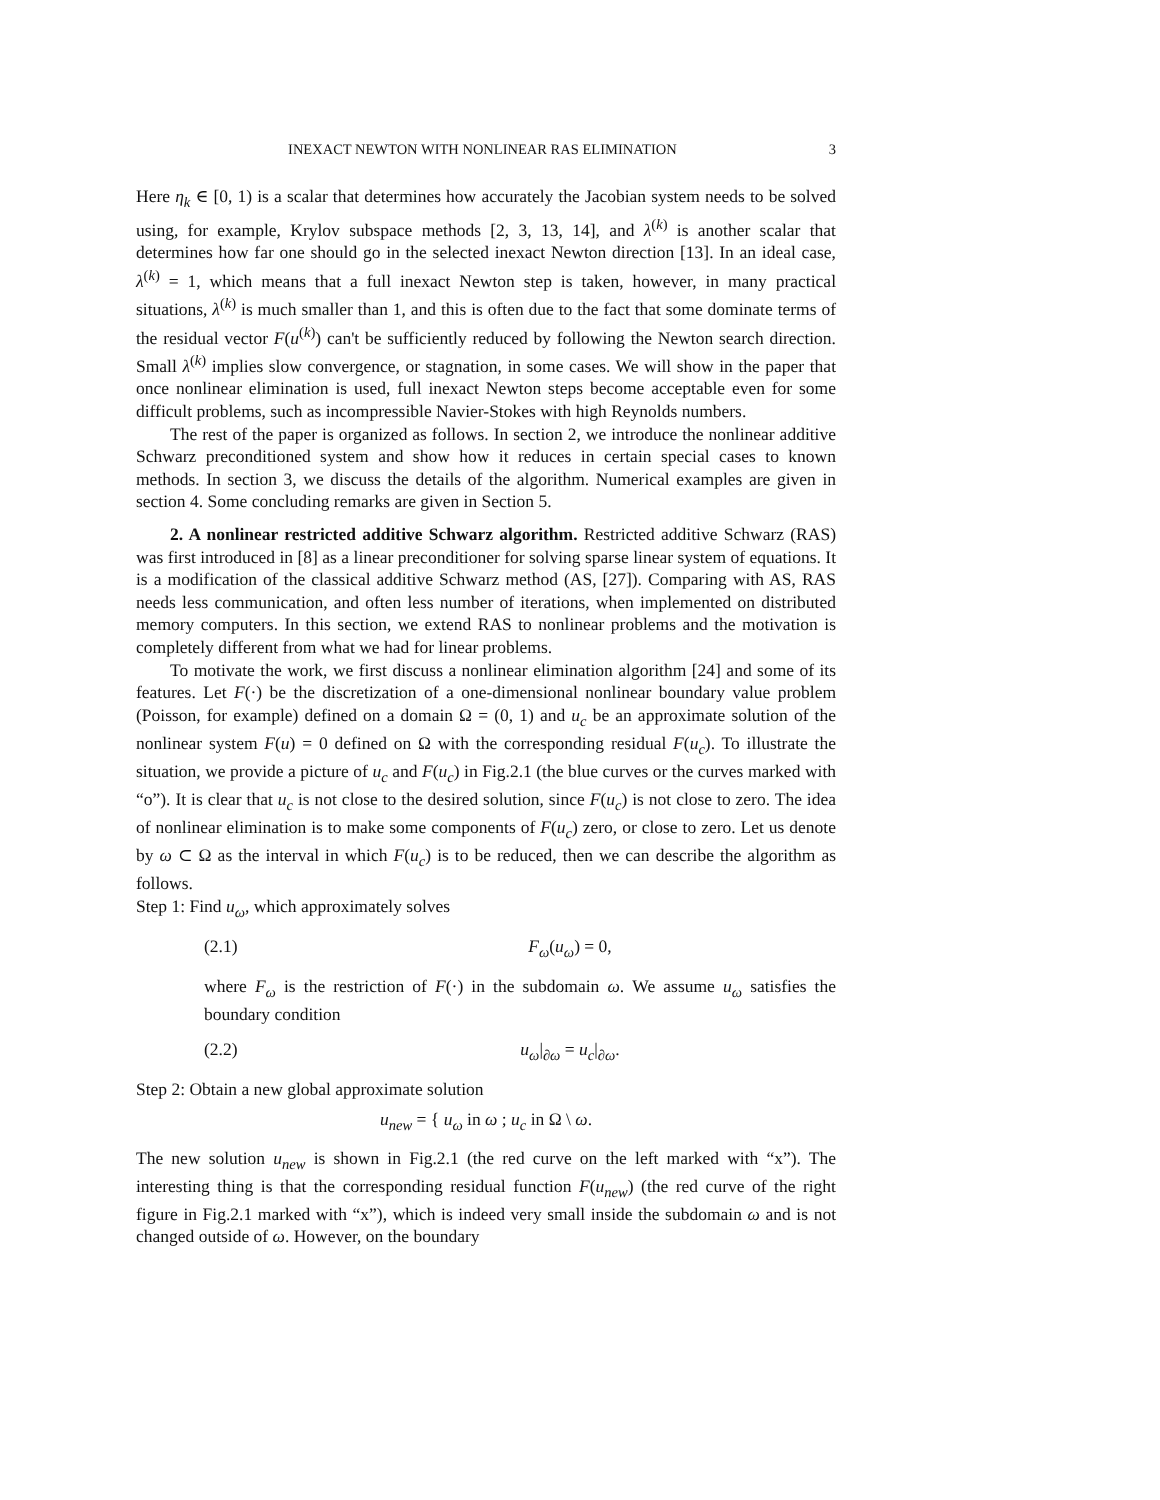INEXACT NEWTON WITH NONLINEAR RAS ELIMINATION 3
Here η<sub>k</sub> ∈ [0, 1) is a scalar that determines how accurately the Jacobian system needs to be solved using, for example, Krylov subspace methods [2, 3, 13, 14], and λ<sup>(k)</sup> is another scalar that determines how far one should go in the selected inexact Newton direction [13]. In an ideal case, λ<sup>(k)</sup> = 1, which means that a full inexact Newton step is taken, however, in many practical situations, λ<sup>(k)</sup> is much smaller than 1, and this is often due to the fact that some dominate terms of the residual vector F(u<sup>(k)</sup>) can't be sufficiently reduced by following the Newton search direction. Small λ<sup>(k)</sup> implies slow convergence, or stagnation, in some cases. We will show in the paper that once nonlinear elimination is used, full inexact Newton steps become acceptable even for some difficult problems, such as incompressible Navier-Stokes with high Reynolds numbers.
The rest of the paper is organized as follows. In section 2, we introduce the nonlinear additive Schwarz preconditioned system and show how it reduces in certain special cases to known methods. In section 3, we discuss the details of the algorithm. Numerical examples are given in section 4. Some concluding remarks are given in Section 5.
2. A nonlinear restricted additive Schwarz algorithm. Restricted additive Schwarz (RAS) was first introduced in [8] as a linear preconditioner for solving sparse linear system of equations. It is a modification of the classical additive Schwarz method (AS, [27]). Comparing with AS, RAS needs less communication, and often less number of iterations, when implemented on distributed memory computers. In this section, we extend RAS to nonlinear problems and the motivation is completely different from what we had for linear problems.
To motivate the work, we first discuss a nonlinear elimination algorithm [24] and some of its features. Let F(·) be the discretization of a one-dimensional nonlinear boundary value problem (Poisson, for example) defined on a domain Ω = (0, 1) and u<sub>c</sub> be an approximate solution of the nonlinear system F(u) = 0 defined on Ω with the corresponding residual F(u<sub>c</sub>). To illustrate the situation, we provide a picture of u<sub>c</sub> and F(u<sub>c</sub>) in Fig.2.1 (the blue curves or the curves marked with “o”). It is clear that u<sub>c</sub> is not close to the desired solution, since F(u<sub>c</sub>) is not close to zero. The idea of nonlinear elimination is to make some components of F(u<sub>c</sub>) zero, or close to zero. Let us denote by ω ⊂ Ω as the interval in which F(u<sub>c</sub>) is to be reduced, then we can describe the algorithm as follows.
Step 1: Find u<sub>ω</sub>, which approximately solves
(2.1) F<sub>ω</sub>(u<sub>ω</sub>) = 0,
where F<sub>ω</sub> is the restriction of F(·) in the subdomain ω. We assume u<sub>ω</sub> satisfies the boundary condition
(2.2) u<sub>ω</sub>|<sub>∂ω</sub> = u<sub>c</sub>|<sub>∂ω</sub>.
Step 2: Obtain a new global approximate solution
u<sub>new</sub> = { u<sub>ω</sub> in ω ; u<sub>c</sub> in Ω \ ω.
The new solution u<sub>new</sub> is shown in Fig.2.1 (the red curve on the left marked with “x”). The interesting thing is that the corresponding residual function F(u<sub>new</sub>) (the red curve of the right figure in Fig.2.1 marked with “x”), which is indeed very small inside the subdomain ω and is not changed outside of ω. However, on the boundary